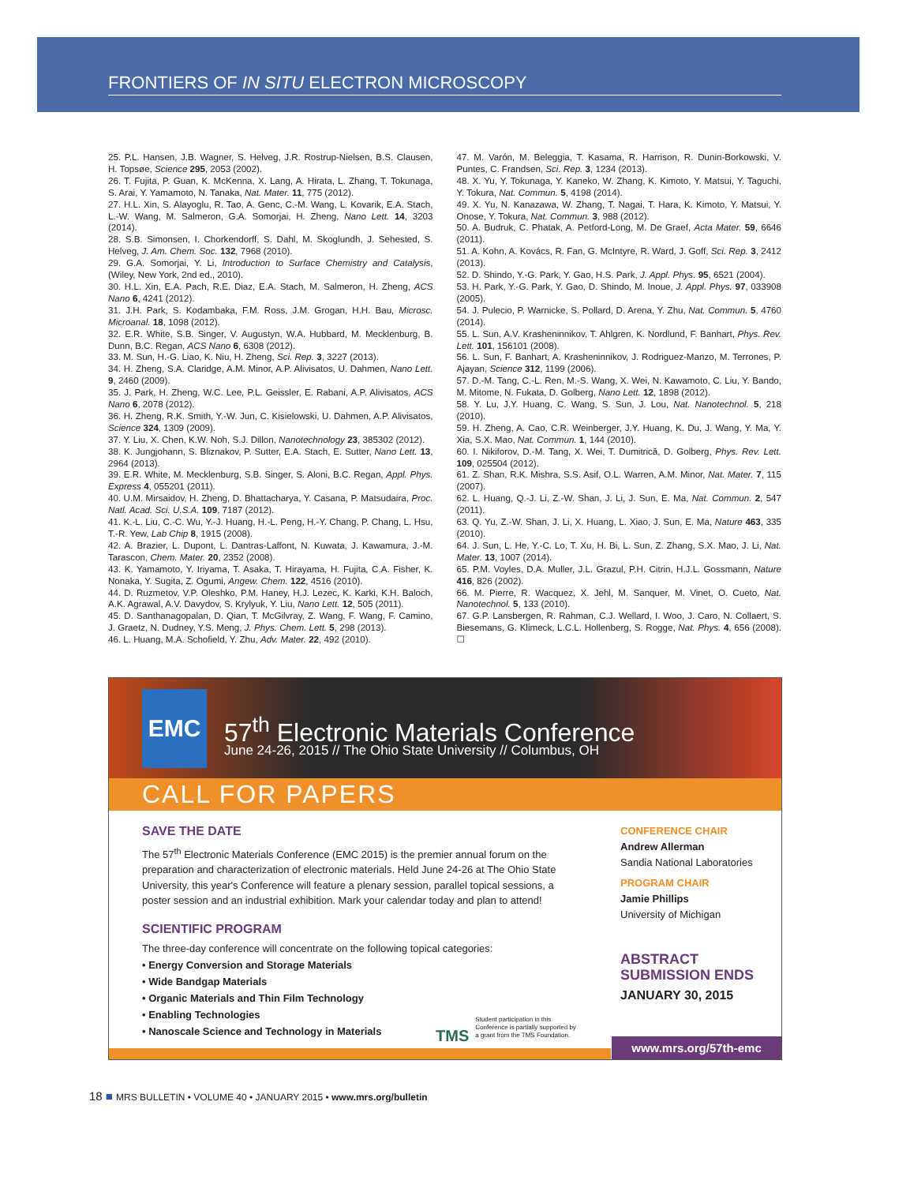FRONTIERS OF IN SITU ELECTRON MICROSCOPY
25. P.L. Hansen, J.B. Wagner, S. Helveg, J.R. Rostrup-Nielsen, B.S. Clausen, H. Topsøe, Science 295, 2053 (2002).
26. T. Fujita, P. Guan, K. McKenna, X. Lang, A. Hirata, L. Zhang, T. Tokunaga, S. Arai, Y. Yamamoto, N. Tanaka, Nat. Mater. 11, 775 (2012).
27. H.L. Xin, S. Alayoglu, R. Tao, A. Genc, C.-M. Wang, L. Kovarik, E.A. Stach, L.-W. Wang, M. Salmeron, G.A. Somorjai, H. Zheng, Nano Lett. 14, 3203 (2014).
28. S.B. Simonsen, I. Chorkendorff, S. Dahl, M. Skoglundh, J. Sehested, S. Helveg, J. Am. Chem. Soc. 132, 7968 (2010).
29. G.A. Somorjai, Y. Li, Introduction to Surface Chemistry and Catalysis, (Wiley, New York, 2nd ed., 2010).
30. H.L. Xin, E.A. Pach, R.E. Diaz, E.A. Stach, M. Salmeron, H. Zheng, ACS Nano 6, 4241 (2012).
31. J.H. Park, S. Kodambaka, F.M. Ross, J.M. Grogan, H.H. Bau, Microsc. Microanal. 18, 1098 (2012).
32. E.R. White, S.B. Singer, V. Augustyn, W.A. Hubbard, M. Mecklenburg, B. Dunn, B.C. Regan, ACS Nano 6, 6308 (2012).
33. M. Sun, H.-G. Liao, K. Niu, H. Zheng, Sci. Rep. 3, 3227 (2013).
34. H. Zheng, S.A. Claridge, A.M. Minor, A.P. Alivisatos, U. Dahmen, Nano Lett. 9, 2460 (2009).
35. J. Park, H. Zheng, W.C. Lee, P.L. Geissler, E. Rabani, A.P. Alivisatos, ACS Nano 6, 2078 (2012).
36. H. Zheng, R.K. Smith, Y.-W. Jun, C. Kisielowski, U. Dahmen, A.P. Alivisatos, Science 324, 1309 (2009).
37. Y. Liu, X. Chen, K.W. Noh, S.J. Dillon, Nanotechnology 23, 385302 (2012).
38. K. Jungjohann, S. Bliznakov, P. Sutter, E.A. Stach, E. Sutter, Nano Lett. 13, 2964 (2013).
39. E.R. White, M. Mecklenburg, S.B. Singer, S. Aloni, B.C. Regan, Appl. Phys. Express 4, 055201 (2011).
40. U.M. Mirsaidov, H. Zheng, D. Bhattacharya, Y. Casana, P. Matsudaira, Proc. Natl. Acad. Sci. U.S.A. 109, 7187 (2012).
41. K.-L. Liu, C.-C. Wu, Y.-J. Huang, H.-L. Peng, H.-Y. Chang, P. Chang, L. Hsu, T.-R. Yew, Lab Chip 8, 1915 (2008).
42. A. Brazier, L. Dupont, L. Dantras-Laffont, N. Kuwata, J. Kawamura, J.-M. Tarascon, Chem. Mater. 20, 2352 (2008).
43. K. Yamamoto, Y. Iriyama, T. Asaka, T. Hirayama, H. Fujita, C.A. Fisher, K. Nonaka, Y. Sugita, Z. Ogumi, Angew. Chem. 122, 4516 (2010).
44. D. Ruzmetov, V.P. Oleshko, P.M. Haney, H.J. Lezec, K. Karki, K.H. Baloch, A.K. Agrawal, A.V. Davydov, S. Krylyuk, Y. Liu, Nano Lett. 12, 505 (2011).
45. D. Santhanagopalan, D. Qian, T. McGilvray, Z. Wang, F. Wang, F. Camino, J. Graetz, N. Dudney, Y.S. Meng, J. Phys. Chem. Lett. 5, 298 (2013).
46. L. Huang, M.A. Schofield, Y. Zhu, Adv. Mater. 22, 492 (2010).
47. M. Varón, M. Beleggia, T. Kasama, R. Harrison, R. Dunin-Borkowski, V. Puntes, C. Frandsen, Sci. Rep. 3, 1234 (2013).
48. X. Yu, Y. Tokunaga, Y. Kaneko, W. Zhang, K. Kimoto, Y. Matsui, Y. Taguchi, Y. Tokura, Nat. Commun. 5, 4198 (2014).
49. X. Yu, N. Kanazawa, W. Zhang, T. Nagai, T. Hara, K. Kimoto, Y. Matsui, Y. Onose, Y. Tokura, Nat. Commun. 3, 988 (2012).
50. A. Budruk, C. Phatak, A. Petford-Long, M. De Graef, Acta Mater. 59, 6646 (2011).
51. A. Kohn, A. Kovács, R. Fan, G. McIntyre, R. Ward, J. Goff, Sci. Rep. 3, 2412 (2013).
52. D. Shindo, Y.-G. Park, Y. Gao, H.S. Park, J. Appl. Phys. 95, 6521 (2004).
53. H. Park, Y.-G. Park, Y. Gao, D. Shindo, M. Inoue, J. Appl. Phys. 97, 033908 (2005).
54. J. Pulecio, P. Warnicke, S. Pollard, D. Arena, Y. Zhu, Nat. Commun. 5, 4760 (2014).
55. L. Sun, A.V. Krasheninnikov, T. Ahlgren, K. Nordlund, F. Banhart, Phys. Rev. Lett. 101, 156101 (2008).
56. L. Sun, F. Banhart, A. Krasheninnikov, J. Rodriguez-Manzo, M. Terrones, P. Ajayan, Science 312, 1199 (2006).
57. D.-M. Tang, C.-L. Ren, M.-S. Wang, X. Wei, N. Kawamoto, C. Liu, Y. Bando, M. Mitome, N. Fukata, D. Golberg, Nano Lett. 12, 1898 (2012).
58. Y. Lu, J.Y. Huang, C. Wang, S. Sun, J. Lou, Nat. Nanotechnol. 5, 218 (2010).
59. H. Zheng, A. Cao, C.R. Weinberger, J.Y. Huang, K. Du, J. Wang, Y. Ma, Y. Xia, S.X. Mao, Nat. Commun. 1, 144 (2010).
60. I. Nikiforov, D.-M. Tang, X. Wei, T. Dumitrică, D. Golberg, Phys. Rev. Lett. 109, 025504 (2012).
61. Z. Shan, R.K. Mishra, S.S. Asif, O.L. Warren, A.M. Minor, Nat. Mater. 7, 115 (2007).
62. L. Huang, Q.-J. Li, Z.-W. Shan, J. Li, J. Sun, E. Ma, Nat. Commun. 2, 547 (2011).
63. Q. Yu, Z.-W. Shan, J. Li, X. Huang, L. Xiao, J. Sun, E. Ma, Nature 463, 335 (2010).
64. J. Sun, L. He, Y.-C. Lo, T. Xu, H. Bi, L. Sun, Z. Zhang, S.X. Mao, J. Li, Nat. Mater. 13, 1007 (2014).
65. P.M. Voyles, D.A. Muller, J.L. Grazul, P.H. Citrin, H.J.L. Gossmann, Nature 416, 826 (2002).
66. M. Pierre, R. Wacquez, X. Jehl, M. Sanquer, M. Vinet, O. Cueto, Nat. Nanotechnol. 5, 133 (2010).
67. G.P. Lansbergen, R. Rahman, C.J. Wellard, I. Woo, J. Caro, N. Collaert, S. Biesemans, G. Klimeck, L.C.L. Hollenberg, S. Rogge, Nat. Phys. 4, 656 (2008). ☐
EMC
57<sup>th</sup> Electronic Materials Conference
June 24-26, 2015 // The Ohio State University // Columbus, OH
CALL FOR PAPERS
SAVE THE DATE
The 57<sup>th</sup> Electronic Materials Conference (EMC 2015) is the premier annual forum on the preparation and characterization of electronic materials. Held June 24-26 at The Ohio State University, this year's Conference will feature a plenary session, parallel topical sessions, a poster session and an industrial exhibition. Mark your calendar today and plan to attend!
SCIENTIFIC PROGRAM
The three-day conference will concentrate on the following topical categories:
• Energy Conversion and Storage Materials
• Wide Bandgap Materials
• Organic Materials and Thin Film Technology
• Enabling Technologies
• Nanoscale Science and Technology in Materials
TMS Student participation in this Conference is partially supported by a grant from the TMS Foundation.
CONFERENCE CHAIR
Andrew Allerman
Sandia National Laboratories
PROGRAM CHAIR
Jamie Phillips
University of Michigan
ABSTRACT
SUBMISSION ENDS
JANUARY 30, 2015
www.mrs.org/57th-emc
18 ■ MRS BULLETIN • VOLUME 40 • JANUARY 2015 • www.mrs.org/bulletin